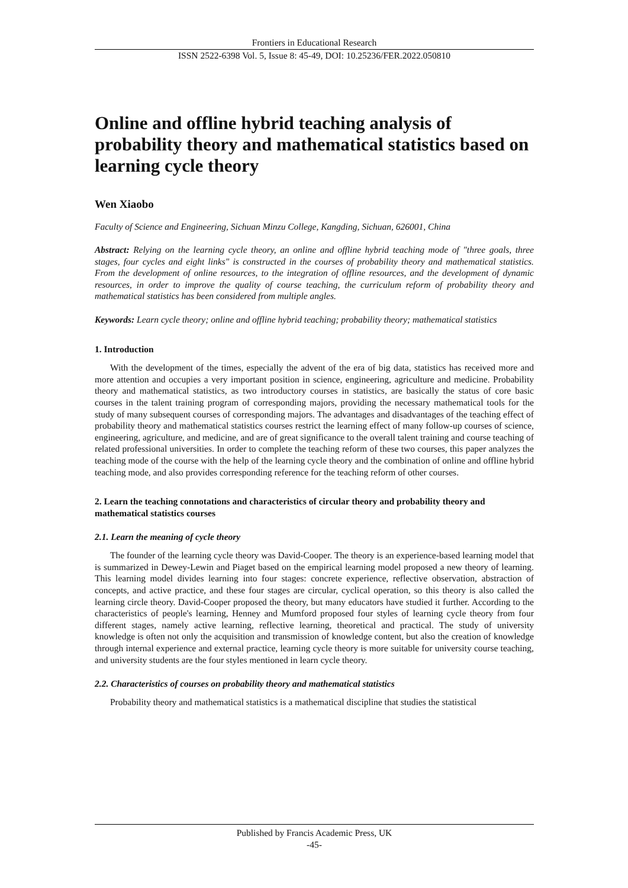Frontiers in Educational Research
ISSN 2522-6398 Vol. 5, Issue 8: 45-49, DOI: 10.25236/FER.2022.050810
Online and offline hybrid teaching analysis of probability theory and mathematical statistics based on learning cycle theory
Wen Xiaobo
Faculty of Science and Engineering, Sichuan Minzu College, Kangding, Sichuan, 626001, China
Abstract: Relying on the learning cycle theory, an online and offline hybrid teaching mode of "three goals, three stages, four cycles and eight links" is constructed in the courses of probability theory and mathematical statistics. From the development of online resources, to the integration of offline resources, and the development of dynamic resources, in order to improve the quality of course teaching, the curriculum reform of probability theory and mathematical statistics has been considered from multiple angles.
Keywords: Learn cycle theory; online and offline hybrid teaching; probability theory; mathematical statistics
1. Introduction
With the development of the times, especially the advent of the era of big data, statistics has received more and more attention and occupies a very important position in science, engineering, agriculture and medicine. Probability theory and mathematical statistics, as two introductory courses in statistics, are basically the status of core basic courses in the talent training program of corresponding majors, providing the necessary mathematical tools for the study of many subsequent courses of corresponding majors. The advantages and disadvantages of the teaching effect of probability theory and mathematical statistics courses restrict the learning effect of many follow-up courses of science, engineering, agriculture, and medicine, and are of great significance to the overall talent training and course teaching of related professional universities. In order to complete the teaching reform of these two courses, this paper analyzes the teaching mode of the course with the help of the learning cycle theory and the combination of online and offline hybrid teaching mode, and also provides corresponding reference for the teaching reform of other courses.
2. Learn the teaching connotations and characteristics of circular theory and probability theory and mathematical statistics courses
2.1. Learn the meaning of cycle theory
The founder of the learning cycle theory was David-Cooper. The theory is an experience-based learning model that is summarized in Dewey-Lewin and Piaget based on the empirical learning model proposed a new theory of learning. This learning model divides learning into four stages: concrete experience, reflective observation, abstraction of concepts, and active practice, and these four stages are circular, cyclical operation, so this theory is also called the learning circle theory. David-Cooper proposed the theory, but many educators have studied it further. According to the characteristics of people's learning, Henney and Mumford proposed four styles of learning cycle theory from four different stages, namely active learning, reflective learning, theoretical and practical. The study of university knowledge is often not only the acquisition and transmission of knowledge content, but also the creation of knowledge through internal experience and external practice, learning cycle theory is more suitable for university course teaching, and university students are the four styles mentioned in learn cycle theory.
2.2. Characteristics of courses on probability theory and mathematical statistics
Probability theory and mathematical statistics is a mathematical discipline that studies the statistical
Published by Francis Academic Press, UK
-45-